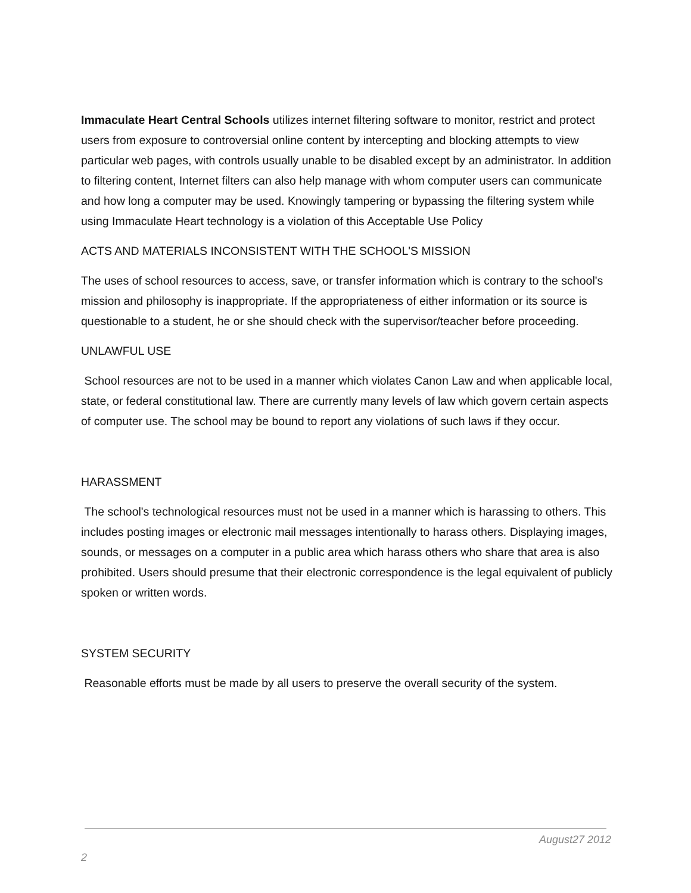Immaculate Heart Central Schools utilizes internet filtering software to monitor, restrict and protect users from exposure to controversial online content by intercepting and blocking attempts to view particular web pages, with controls usually unable to be disabled except by an administrator. In addition to filtering content, Internet filters can also help manage with whom computer users can communicate and how long a computer may be used. Knowingly tampering or bypassing the filtering system while using Immaculate Heart technology is a violation of this Acceptable Use Policy
ACTS AND MATERIALS INCONSISTENT WITH THE SCHOOL'S MISSION
The uses of school resources to access, save, or transfer information which is contrary to the school's mission and philosophy is inappropriate. If the appropriateness of either information or its source is questionable to a student, he or she should check with the supervisor/teacher before proceeding.
UNLAWFUL USE
School resources are not to be used in a manner which violates Canon Law and when applicable local, state, or federal constitutional law. There are currently many levels of law which govern certain aspects of computer use. The school may be bound to report any violations of such laws if they occur.
HARASSMENT
The school's technological resources must not be used in a manner which is harassing to others. This includes posting images or electronic mail messages intentionally to harass others. Displaying images, sounds, or messages on a computer in a public area which harass others who share that area is also prohibited. Users should presume that their electronic correspondence is the legal equivalent of publicly spoken or written words.
SYSTEM SECURITY
Reasonable efforts must be made by all users to preserve the overall security of the system.
August27 2012
2